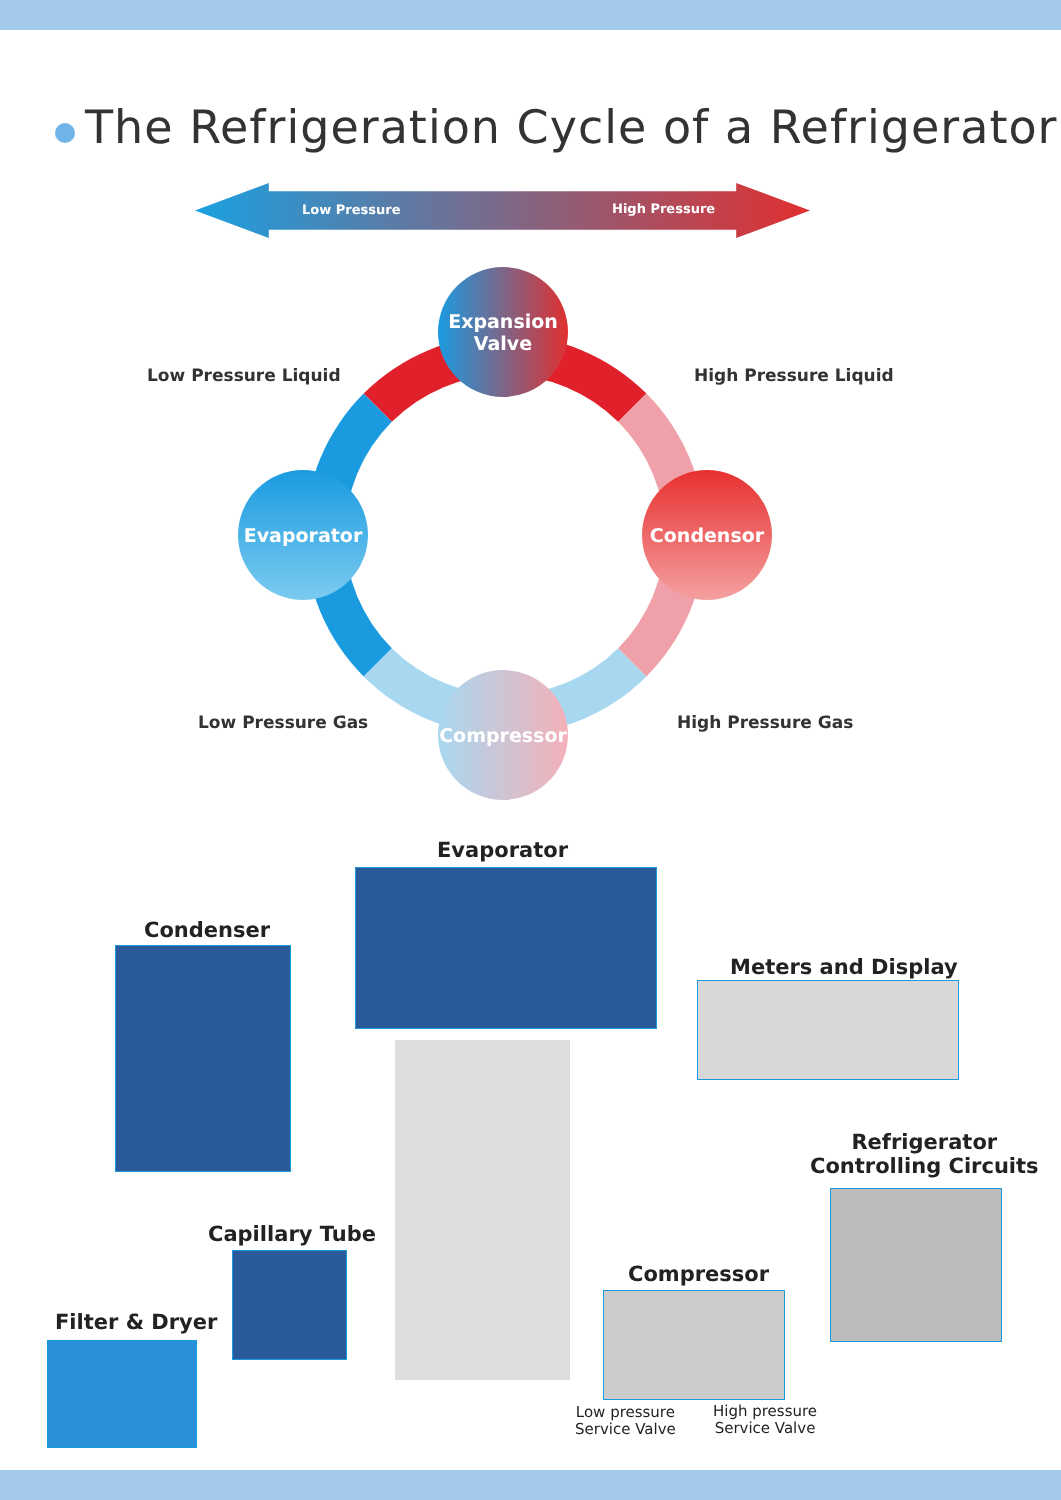The Refrigeration Cycle of a Refrigerator
Low Pressure High Pressure
Expansion
Valve
Evaporator Condensor
Compressor
Low Pressure Liquid High Pressure Liquid
Low Pressure Gas High Pressure Gas
Evaporator
Condenser
Meters and Display
Refrigerator
Controlling Circuits
Capillary Tube
Compressor
Filter & Dryer
Low pressure
Service Valve
High pressure
Service Valve